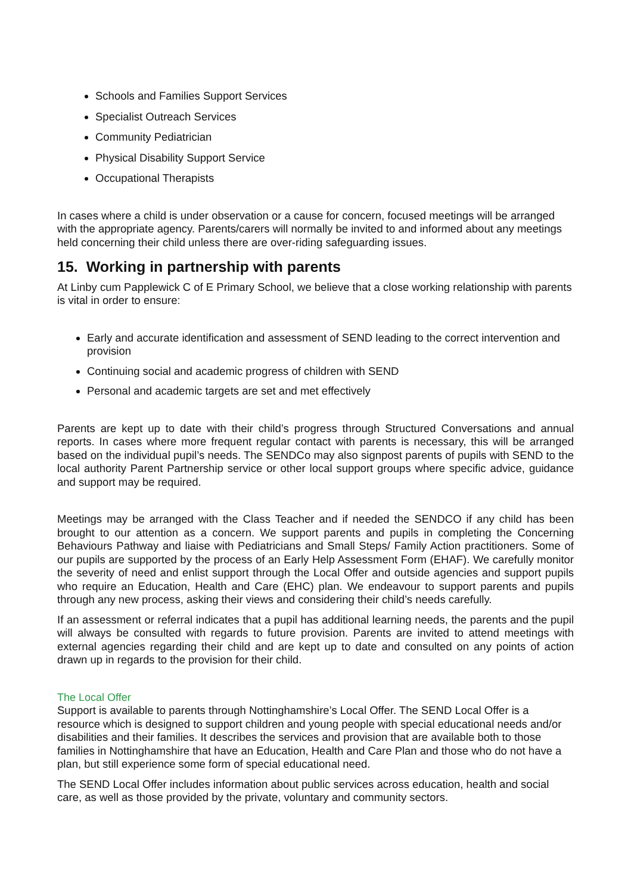Schools and Families Support Services
Specialist Outreach Services
Community Pediatrician
Physical Disability Support Service
Occupational Therapists
In cases where a child is under observation or a cause for concern, focused meetings will be arranged with the appropriate agency. Parents/carers will normally be invited to and informed about any meetings held concerning their child unless there are over-riding safeguarding issues.
15. Working in partnership with parents
At Linby cum Papplewick C of E Primary School, we believe that a close working relationship with parents is vital in order to ensure:
Early and accurate identification and assessment of SEND leading to the correct intervention and provision
Continuing social and academic progress of children with SEND
Personal and academic targets are set and met effectively
Parents are kept up to date with their child’s progress through Structured Conversations and annual reports. In cases where more frequent regular contact with parents is necessary, this will be arranged based on the individual pupil’s needs. The SENDCo may also signpost parents of pupils with SEND to the local authority Parent Partnership service or other local support groups where specific advice, guidance and support may be required.
Meetings may be arranged with the Class Teacher and if needed the SENDCO if any child has been brought to our attention as a concern. We support parents and pupils in completing the Concerning Behaviours Pathway and liaise with Pediatricians and Small Steps/ Family Action practitioners. Some of our pupils are supported by the process of an Early Help Assessment Form (EHAF). We carefully monitor the severity of need and enlist support through the Local Offer and outside agencies and support pupils who require an Education, Health and Care (EHC) plan. We endeavour to support parents and pupils through any new process, asking their views and considering their child’s needs carefully.
If an assessment or referral indicates that a pupil has additional learning needs, the parents and the pupil will always be consulted with regards to future provision. Parents are invited to attend meetings with external agencies regarding their child and are kept up to date and consulted on any points of action drawn up in regards to the provision for their child.
The Local Offer
Support is available to parents through Nottinghamshire’s Local Offer. The SEND Local Offer is a resource which is designed to support children and young people with special educational needs and/or disabilities and their families. It describes the services and provision that are available both to those families in Nottinghamshire that have an Education, Health and Care Plan and those who do not have a plan, but still experience some form of special educational need.
The SEND Local Offer includes information about public services across education, health and social care, as well as those provided by the private, voluntary and community sectors.